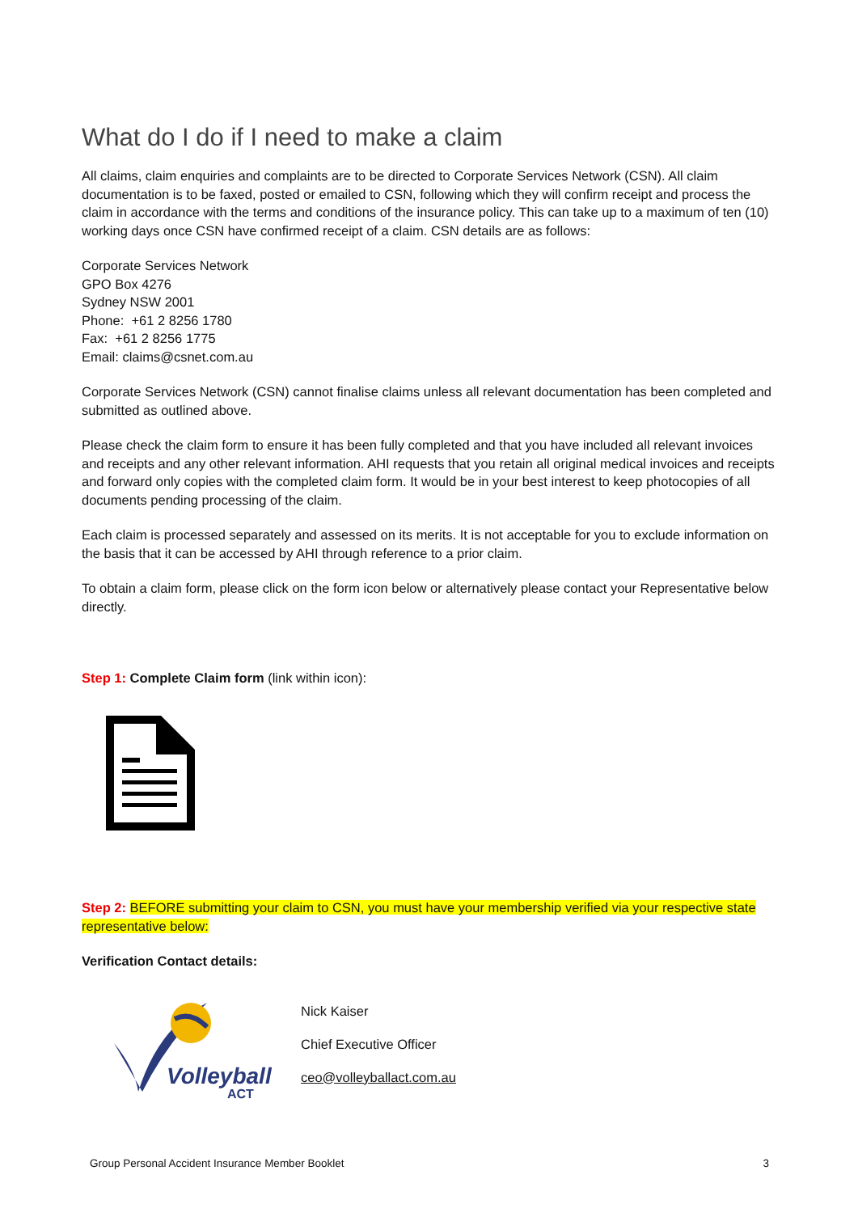What do I do if I need to make a claim
All claims, claim enquiries and complaints are to be directed to Corporate Services Network (CSN). All claim documentation is to be faxed, posted or emailed to CSN, following which they will confirm receipt and process the claim in accordance with the terms and conditions of the insurance policy. This can take up to a maximum of ten (10) working days once CSN have confirmed receipt of a claim. CSN details are as follows:
Corporate Services Network
GPO Box 4276
Sydney NSW 2001
Phone: +61 2 8256 1780
Fax: +61 2 8256 1775
Email: claims@csnet.com.au
Corporate Services Network (CSN) cannot finalise claims unless all relevant documentation has been completed and submitted as outlined above.
Please check the claim form to ensure it has been fully completed and that you have included all relevant invoices and receipts and any other relevant information. AHI requests that you retain all original medical invoices and receipts and forward only copies with the completed claim form. It would be in your best interest to keep photocopies of all documents pending processing of the claim.
Each claim is processed separately and assessed on its merits. It is not acceptable for you to exclude information on the basis that it can be accessed by AHI through reference to a prior claim.
To obtain a claim form, please click on the form icon below or alternatively please contact your Representative below directly.
Step 1: Complete Claim form (link within icon):
Step 2: BEFORE submitting your claim to CSN, you must have your membership verified via your respective state representative below:
Verification Contact details:
Volleyball
ACT
Nick Kaiser
Chief Executive Officer
ceo@volleyballact.com.au
Group Personal Accident Insurance Member Booklet 3